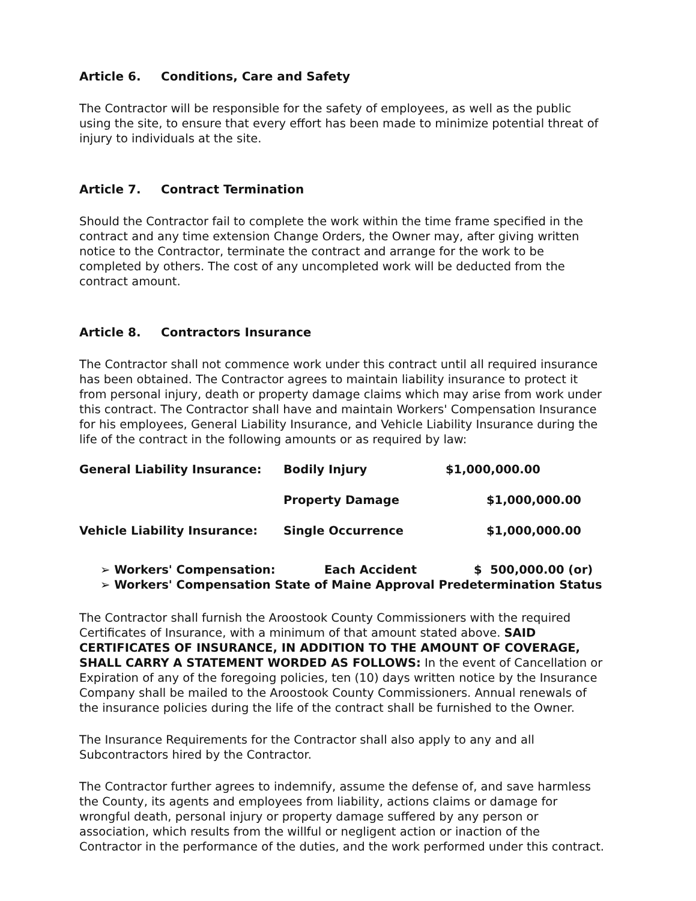Article 6. Conditions, Care and Safety
The Contractor will be responsible for the safety of employees, as well as the public using the site, to ensure that every effort has been made to minimize potential threat of injury to individuals at the site.
Article 7. Contract Termination
Should the Contractor fail to complete the work within the time frame specified in the contract and any time extension Change Orders, the Owner may, after giving written notice to the Contractor, terminate the contract and arrange for the work to be completed by others. The cost of any uncompleted work will be deducted from the contract amount.
Article 8. Contractors Insurance
The Contractor shall not commence work under this contract until all required insurance has been obtained. The Contractor agrees to maintain liability insurance to protect it from personal injury, death or property damage claims which may arise from work under this contract. The Contractor shall have and maintain Workers' Compensation Insurance for his employees, General Liability Insurance, and Vehicle Liability Insurance during the life of the contract in the following amounts or as required by law:
| General Liability Insurance: | Bodily Injury | $1,000,000.00 |
| | Property Damage | $1,000,000.00 |
| Vehicle Liability Insurance: | Single Occurrence | $1,000,000.00 |
➢ Workers' Compensation: Each Accident $ 500,000.00 (or)
➢ Workers' Compensation State of Maine Approval Predetermination Status
The Contractor shall furnish the Aroostook County Commissioners with the required Certificates of Insurance, with a minimum of that amount stated above. SAID CERTIFICATES OF INSURANCE, IN ADDITION TO THE AMOUNT OF COVERAGE, SHALL CARRY A STATEMENT WORDED AS FOLLOWS: In the event of Cancellation or Expiration of any of the foregoing policies, ten (10) days written notice by the Insurance Company shall be mailed to the Aroostook County Commissioners. Annual renewals of the insurance policies during the life of the contract shall be furnished to the Owner.
The Insurance Requirements for the Contractor shall also apply to any and all Subcontractors hired by the Contractor.
The Contractor further agrees to indemnify, assume the defense of, and save harmless the County, its agents and employees from liability, actions claims or damage for wrongful death, personal injury or property damage suffered by any person or association, which results from the willful or negligent action or inaction of the Contractor in the performance of the duties, and the work performed under this contract.